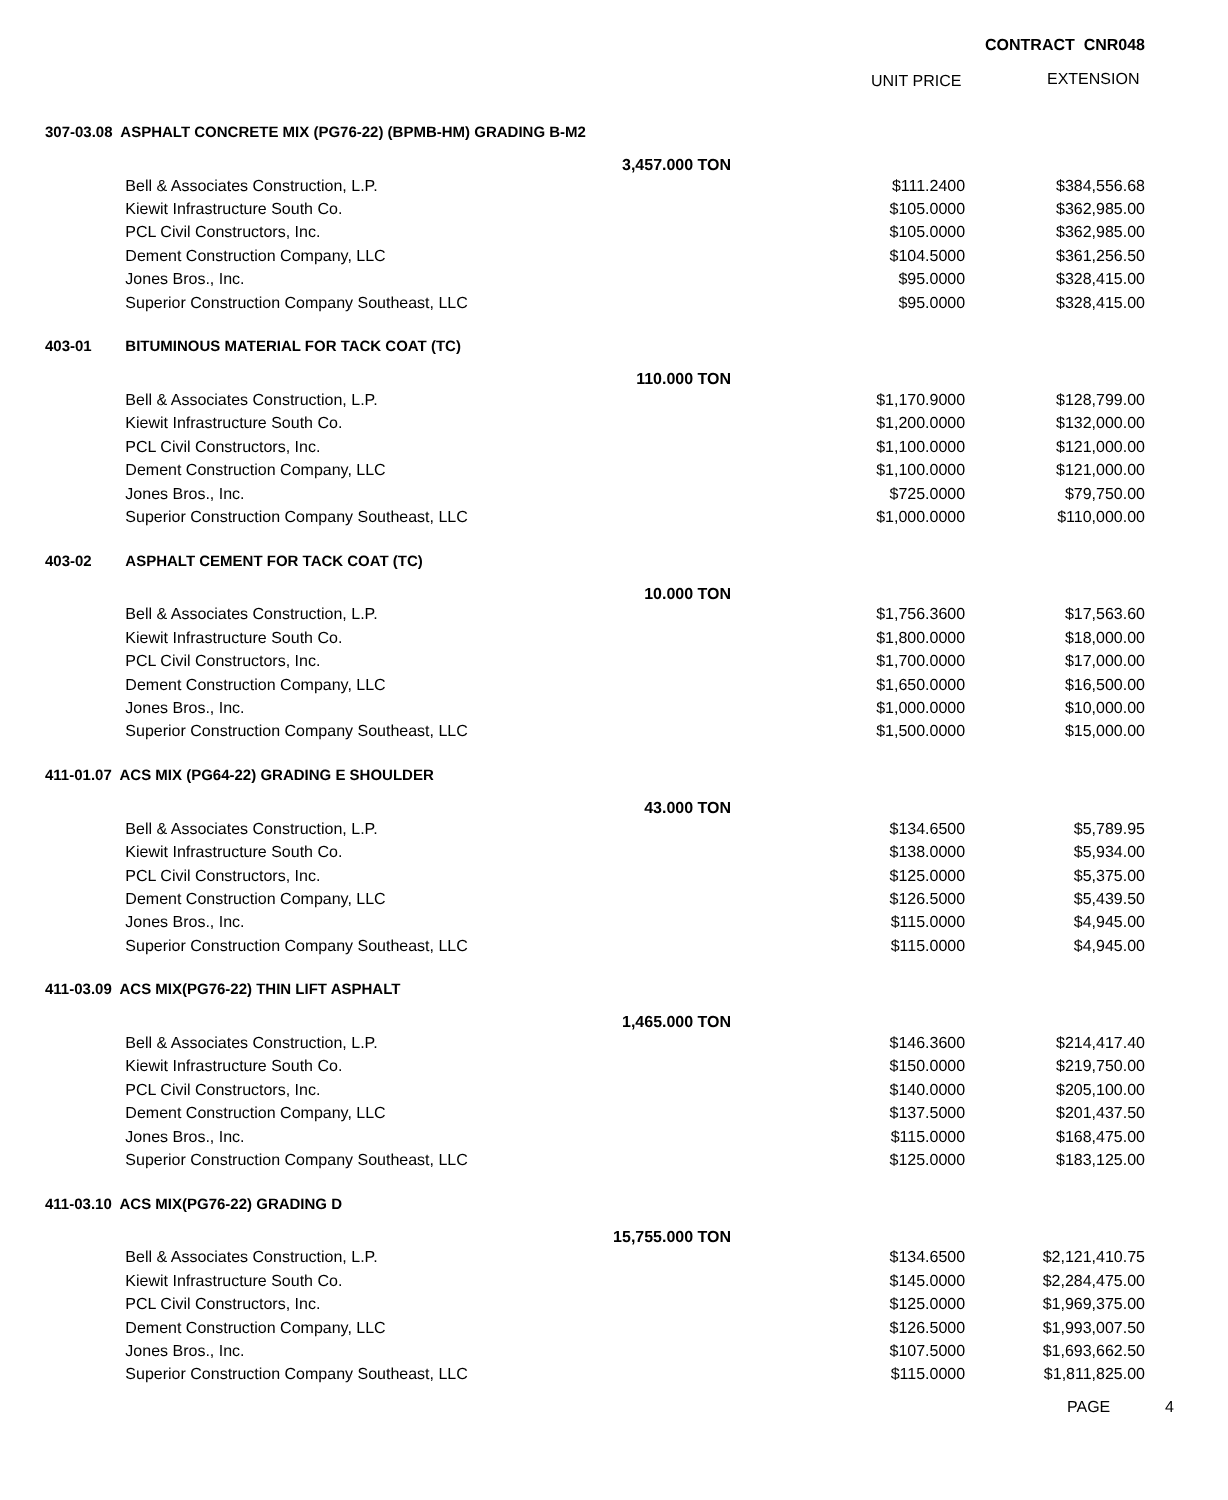CONTRACT CNR048
UNIT PRICE EXTENSION
| 307-03.08 ASPHALT CONCRETE MIX (PG76-22) (BPMB-HM) GRADING B-M2 | | | | |
| | | 3,457.000 TON | | |
| | Bell & Associates Construction, L.P. | | $111.2400 | $384,556.68 |
| | Kiewit Infrastructure South Co. | | $105.0000 | $362,985.00 |
| | PCL Civil Constructors, Inc. | | $105.0000 | $362,985.00 |
| | Dement Construction Company, LLC | | $104.5000 | $361,256.50 |
| | Jones Bros., Inc. | | $95.0000 | $328,415.00 |
| | Superior Construction Company Southeast, LLC | | $95.0000 | $328,415.00 |
| 403-01 | BITUMINOUS MATERIAL FOR TACK COAT (TC) | | | |
| | | 110.000 TON | | |
| | Bell & Associates Construction, L.P. | | $1,170.9000 | $128,799.00 |
| | Kiewit Infrastructure South Co. | | $1,200.0000 | $132,000.00 |
| | PCL Civil Constructors, Inc. | | $1,100.0000 | $121,000.00 |
| | Dement Construction Company, LLC | | $1,100.0000 | $121,000.00 |
| | Jones Bros., Inc. | | $725.0000 | $79,750.00 |
| | Superior Construction Company Southeast, LLC | | $1,000.0000 | $110,000.00 |
| 403-02 | ASPHALT CEMENT FOR TACK COAT (TC) | | | |
| | | 10.000 TON | | |
| | Bell & Associates Construction, L.P. | | $1,756.3600 | $17,563.60 |
| | Kiewit Infrastructure South Co. | | $1,800.0000 | $18,000.00 |
| | PCL Civil Constructors, Inc. | | $1,700.0000 | $17,000.00 |
| | Dement Construction Company, LLC | | $1,650.0000 | $16,500.00 |
| | Jones Bros., Inc. | | $1,000.0000 | $10,000.00 |
| | Superior Construction Company Southeast, LLC | | $1,500.0000 | $15,000.00 |
| 411-01.07 ACS MIX (PG64-22) GRADING E SHOULDER | | | | |
| | | 43.000 TON | | |
| | Bell & Associates Construction, L.P. | | $134.6500 | $5,789.95 |
| | Kiewit Infrastructure South Co. | | $138.0000 | $5,934.00 |
| | PCL Civil Constructors, Inc. | | $125.0000 | $5,375.00 |
| | Dement Construction Company, LLC | | $126.5000 | $5,439.50 |
| | Jones Bros., Inc. | | $115.0000 | $4,945.00 |
| | Superior Construction Company Southeast, LLC | | $115.0000 | $4,945.00 |
| 411-03.09 ACS MIX(PG76-22) THIN LIFT ASPHALT | | | | |
| | | 1,465.000 TON | | |
| | Bell & Associates Construction, L.P. | | $146.3600 | $214,417.40 |
| | Kiewit Infrastructure South Co. | | $150.0000 | $219,750.00 |
| | PCL Civil Constructors, Inc. | | $140.0000 | $205,100.00 |
| | Dement Construction Company, LLC | | $137.5000 | $201,437.50 |
| | Jones Bros., Inc. | | $115.0000 | $168,475.00 |
| | Superior Construction Company Southeast, LLC | | $125.0000 | $183,125.00 |
| 411-03.10 ACS MIX(PG76-22) GRADING D | | | | |
| | | 15,755.000 TON | | |
| | Bell & Associates Construction, L.P. | | $134.6500 | $2,121,410.75 |
| | Kiewit Infrastructure South Co. | | $145.0000 | $2,284,475.00 |
| | PCL Civil Constructors, Inc. | | $125.0000 | $1,969,375.00 |
| | Dement Construction Company, LLC | | $126.5000 | $1,993,007.50 |
| | Jones Bros., Inc. | | $107.5000 | $1,693,662.50 |
| | Superior Construction Company Southeast, LLC | | $115.0000 | $1,811,825.00 |
PAGE 4